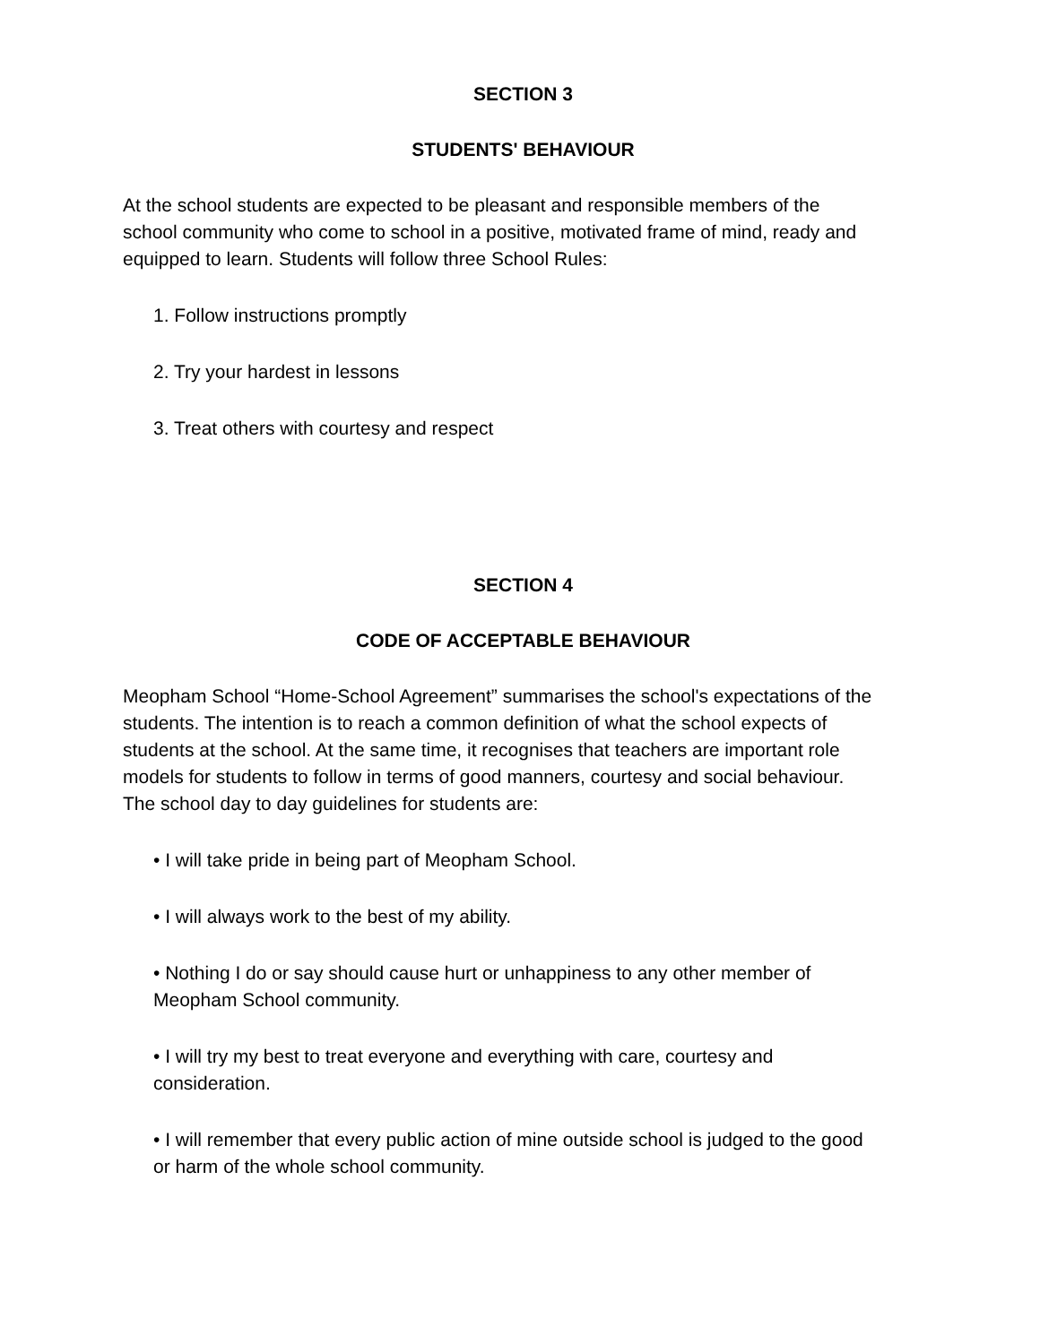SECTION 3
STUDENTS' BEHAVIOUR
At the school students are expected to be pleasant and responsible members of the school community who come to school in a positive, motivated frame of mind, ready and equipped to learn. Students will follow three School Rules:
1. Follow instructions promptly
2. Try your hardest in lessons
3. Treat others with courtesy and respect
SECTION 4
CODE OF ACCEPTABLE BEHAVIOUR
Meopham School “Home-School Agreement” summarises the school's expectations of the students. The intention is to reach a common definition of what the school expects of students at the school. At the same time, it recognises that teachers are important role models for students to follow in terms of good manners, courtesy and social behaviour. The school day to day guidelines for students are:
• I will take pride in being part of Meopham School.
• I will always work to the best of my ability.
• Nothing I do or say should cause hurt or unhappiness to any other member of Meopham School community.
• I will try my best to treat everyone and everything with care, courtesy and consideration.
• I will remember that every public action of mine outside school is judged to the good or harm of the whole school community.